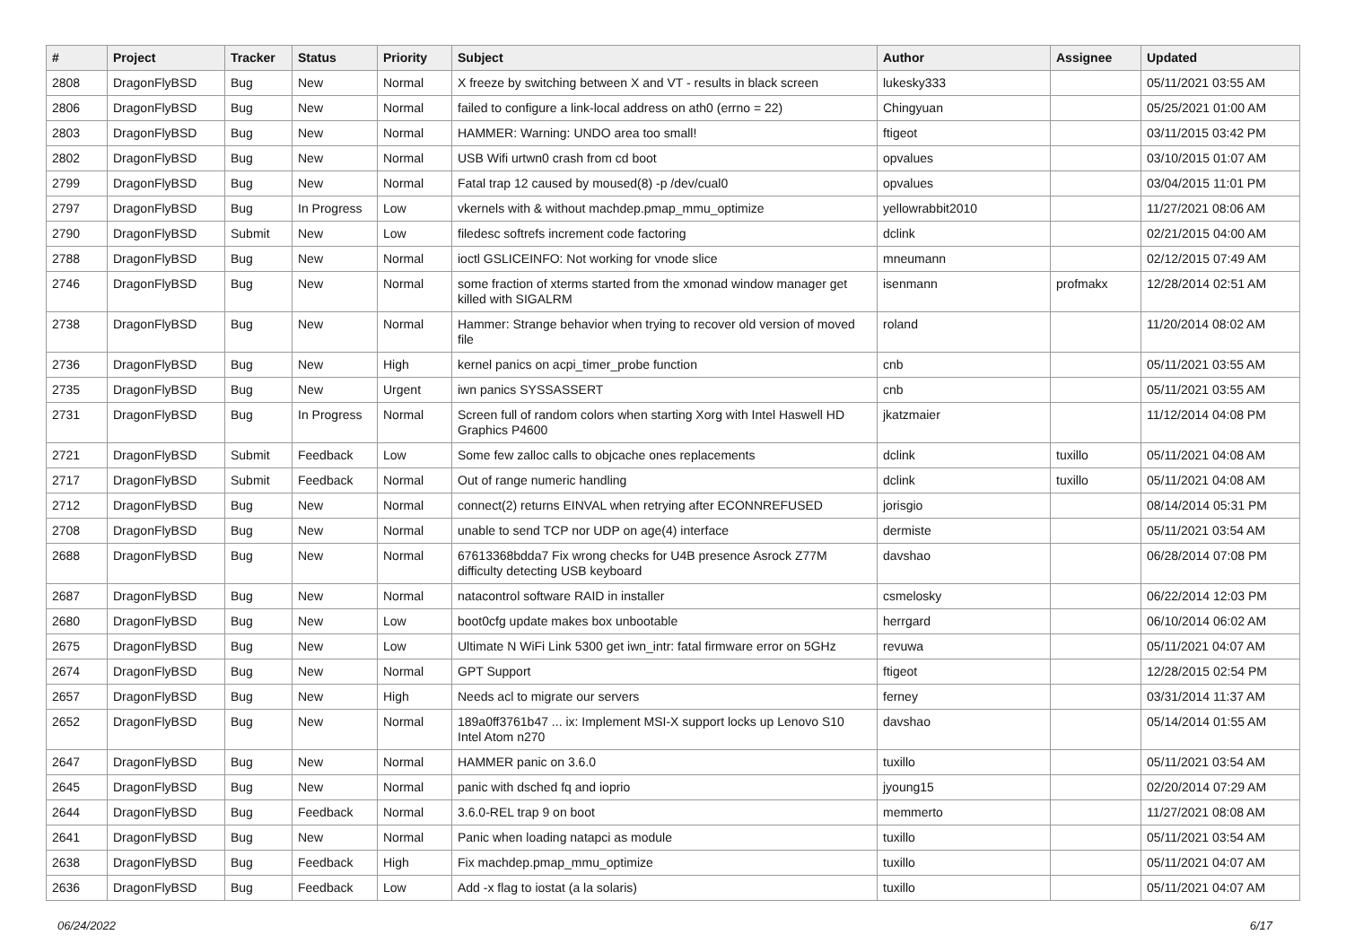| # | Project | Tracker | Status | Priority | Subject | Author | Assignee | Updated |
| --- | --- | --- | --- | --- | --- | --- | --- | --- |
| 2808 | DragonFlyBSD | Bug | New | Normal | X freeze by switching between X and VT - results in black screen | lukesky333 | | 05/11/2021 03:55 AM |
| 2806 | DragonFlyBSD | Bug | New | Normal | failed to configure a link-local address on ath0 (errno = 22) | Chingyuan | | 05/25/2021 01:00 AM |
| 2803 | DragonFlyBSD | Bug | New | Normal | HAMMER: Warning: UNDO area too small! | ftigeot | | 03/11/2015 03:42 PM |
| 2802 | DragonFlyBSD | Bug | New | Normal | USB Wifi urtwn0 crash from cd boot | opvalues | | 03/10/2015 01:07 AM |
| 2799 | DragonFlyBSD | Bug | New | Normal | Fatal trap 12 caused by moused(8) -p /dev/cual0 | opvalues | | 03/04/2015 11:01 PM |
| 2797 | DragonFlyBSD | Bug | In Progress | Low | vkernels with & without machdep.pmap_mmu_optimize | yellowrabbit2010 | | 11/27/2021 08:06 AM |
| 2790 | DragonFlyBSD | Submit | New | Low | filedesc softrefs increment code factoring | dclink | | 02/21/2015 04:00 AM |
| 2788 | DragonFlyBSD | Bug | New | Normal | ioctl GSLICEINFO: Not working for vnode slice | mneumann | | 02/12/2015 07:49 AM |
| 2746 | DragonFlyBSD | Bug | New | Normal | some fraction of xterms started from the xmonad window manager get killed with SIGALRM | isenmann | profmakx | 12/28/2014 02:51 AM |
| 2738 | DragonFlyBSD | Bug | New | Normal | Hammer: Strange behavior when trying to recover old version of moved file | roland | | 11/20/2014 08:02 AM |
| 2736 | DragonFlyBSD | Bug | New | High | kernel panics on acpi_timer_probe function | cnb | | 05/11/2021 03:55 AM |
| 2735 | DragonFlyBSD | Bug | New | Urgent | iwn panics SYSSASSERT | cnb | | 05/11/2021 03:55 AM |
| 2731 | DragonFlyBSD | Bug | In Progress | Normal | Screen full of random colors when starting Xorg with Intel Haswell HD Graphics P4600 | jkatzmaier | | 11/12/2014 04:08 PM |
| 2721 | DragonFlyBSD | Submit | Feedback | Low | Some few zalloc calls to objcache ones replacements | dclink | tuxillo | 05/11/2021 04:08 AM |
| 2717 | DragonFlyBSD | Submit | Feedback | Normal | Out of range numeric handling | dclink | tuxillo | 05/11/2021 04:08 AM |
| 2712 | DragonFlyBSD | Bug | New | Normal | connect(2) returns EINVAL when retrying after ECONNREFUSED | jorisgio | | 08/14/2014 05:31 PM |
| 2708 | DragonFlyBSD | Bug | New | Normal | unable to send TCP nor UDP on age(4) interface | dermiste | | 05/11/2021 03:54 AM |
| 2688 | DragonFlyBSD | Bug | New | Normal | 67613368bdda7 Fix wrong checks for U4B presence Asrock Z77M difficulty detecting USB keyboard | davshao | | 06/28/2014 07:08 PM |
| 2687 | DragonFlyBSD | Bug | New | Normal | natacontrol software RAID in installer | csmelosky | | 06/22/2014 12:03 PM |
| 2680 | DragonFlyBSD | Bug | New | Low | boot0cfg update makes box unbootable | herrgard | | 06/10/2014 06:02 AM |
| 2675 | DragonFlyBSD | Bug | New | Low | Ultimate N WiFi Link 5300 get iwn_intr: fatal firmware error on 5GHz | revuwa | | 05/11/2021 04:07 AM |
| 2674 | DragonFlyBSD | Bug | New | Normal | GPT Support | ftigeot | | 12/28/2015 02:54 PM |
| 2657 | DragonFlyBSD | Bug | New | High | Needs acl to migrate our servers | ferney | | 03/31/2014 11:37 AM |
| 2652 | DragonFlyBSD | Bug | New | Normal | 189a0ff3761b47 ... ix: Implement MSI-X support locks up Lenovo S10 Intel Atom n270 | davshao | | 05/14/2014 01:55 AM |
| 2647 | DragonFlyBSD | Bug | New | Normal | HAMMER panic on 3.6.0 | tuxillo | | 05/11/2021 03:54 AM |
| 2645 | DragonFlyBSD | Bug | New | Normal | panic with dsched fq and ioprio | jyoung15 | | 02/20/2014 07:29 AM |
| 2644 | DragonFlyBSD | Bug | Feedback | Normal | 3.6.0-REL trap 9 on boot | memmerto | | 11/27/2021 08:08 AM |
| 2641 | DragonFlyBSD | Bug | New | Normal | Panic when loading natapci as module | tuxillo | | 05/11/2021 03:54 AM |
| 2638 | DragonFlyBSD | Bug | Feedback | High | Fix machdep.pmap_mmu_optimize | tuxillo | | 05/11/2021 04:07 AM |
| 2636 | DragonFlyBSD | Bug | Feedback | Low | Add -x flag to iostat (a la solaris) | tuxillo | | 05/11/2021 04:07 AM |
06/24/2022 6/17